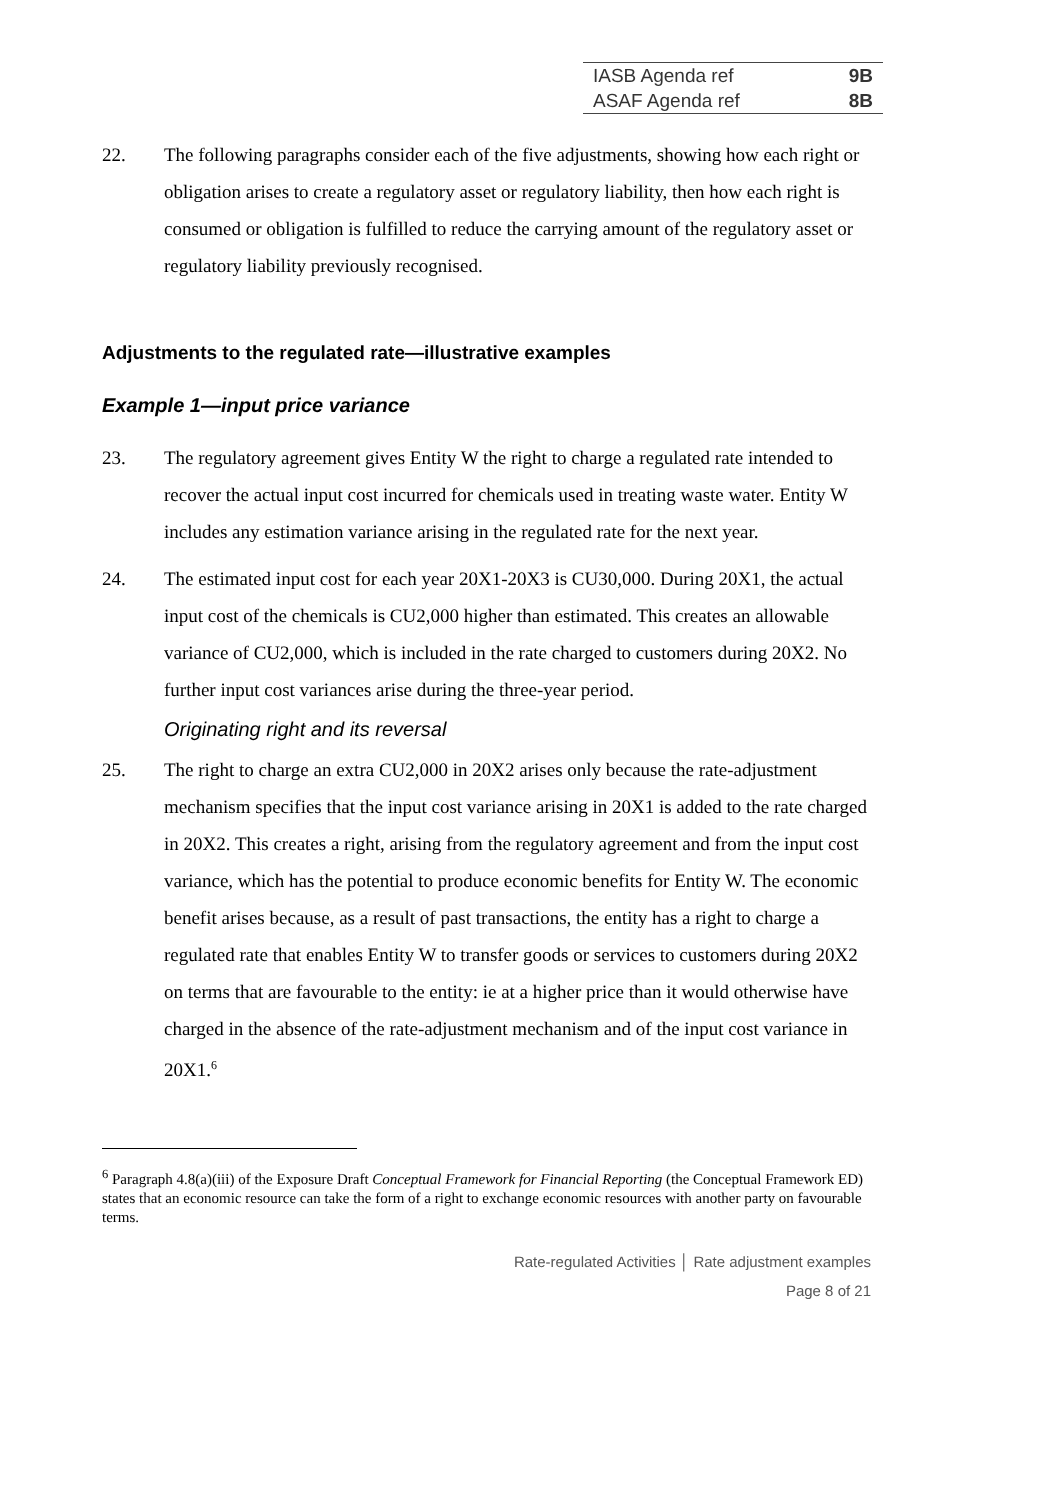| IASB Agenda ref | 9B |
| ASAF Agenda ref | 8B |
22. The following paragraphs consider each of the five adjustments, showing how each right or obligation arises to create a regulatory asset or regulatory liability, then how each right is consumed or obligation is fulfilled to reduce the carrying amount of the regulatory asset or regulatory liability previously recognised.
Adjustments to the regulated rate—illustrative examples
Example 1—input price variance
23. The regulatory agreement gives Entity W the right to charge a regulated rate intended to recover the actual input cost incurred for chemicals used in treating waste water. Entity W includes any estimation variance arising in the regulated rate for the next year.
24. The estimated input cost for each year 20X1-20X3 is CU30,000. During 20X1, the actual input cost of the chemicals is CU2,000 higher than estimated. This creates an allowable variance of CU2,000, which is included in the rate charged to customers during 20X2. No further input cost variances arise during the three-year period.
Originating right and its reversal
25. The right to charge an extra CU2,000 in 20X2 arises only because the rate-adjustment mechanism specifies that the input cost variance arising in 20X1 is added to the rate charged in 20X2. This creates a right, arising from the regulatory agreement and from the input cost variance, which has the potential to produce economic benefits for Entity W. The economic benefit arises because, as a result of past transactions, the entity has a right to charge a regulated rate that enables Entity W to transfer goods or services to customers during 20X2 on terms that are favourable to the entity: ie at a higher price than it would otherwise have charged in the absence of the rate-adjustment mechanism and of the input cost variance in 20X1.<sup>6</sup>
<sup>6</sup> Paragraph 4.8(a)(iii) of the Exposure Draft Conceptual Framework for Financial Reporting (the Conceptual Framework ED) states that an economic resource can take the form of a right to exchange economic resources with another party on favourable terms.
Rate-regulated Activities │ Rate adjustment examples
Page 8 of 21